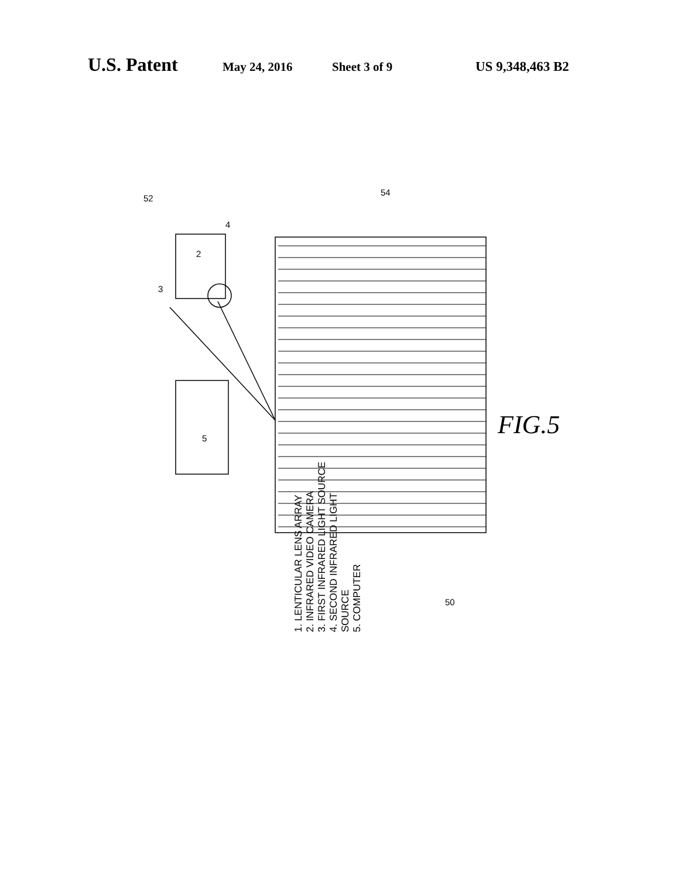U.S. Patent May 24, 2016 Sheet 3 of 9 US 9,348,463 B2
52
4
2
3
5
54
50
FIG.5
1. LENTICULAR LENS ARRAY
2. INFRARED VIDEO CAMERA
3. FIRST INFRARED LIGHT SOURCE
4. SECOND INFRARED LIGHT SOURCE
5. COMPUTER